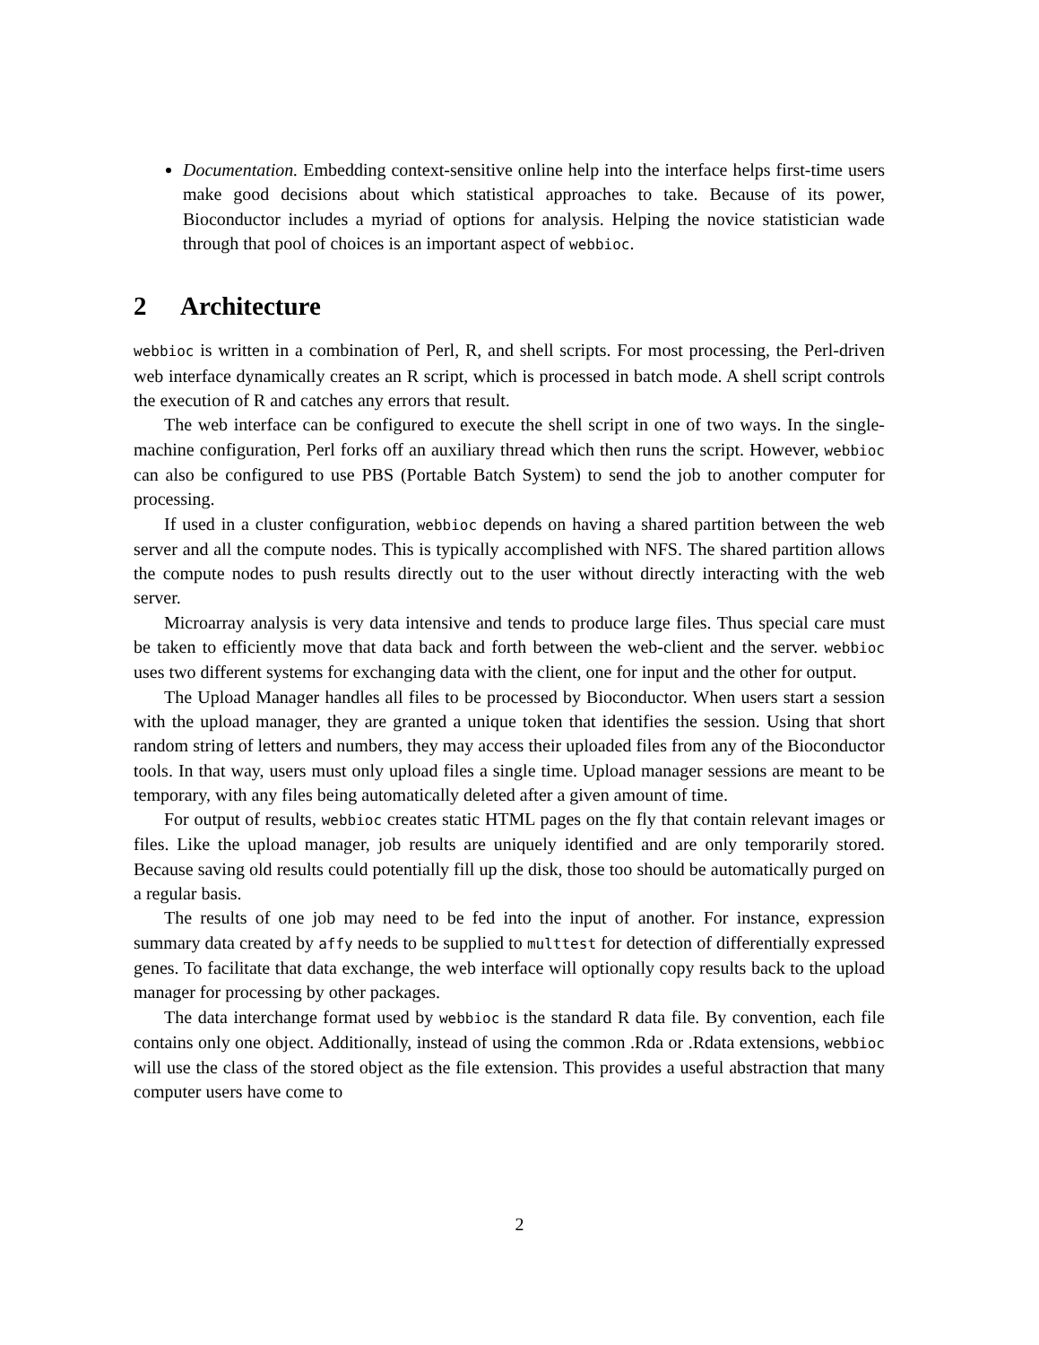Documentation. Embedding context-sensitive online help into the interface helps first-time users make good decisions about which statistical approaches to take. Because of its power, Bioconductor includes a myriad of options for analysis. Helping the novice statistician wade through that pool of choices is an important aspect of webbioc.
2 Architecture
webbioc is written in a combination of Perl, R, and shell scripts. For most processing, the Perl-driven web interface dynamically creates an R script, which is processed in batch mode. A shell script controls the execution of R and catches any errors that result.
The web interface can be configured to execute the shell script in one of two ways. In the single-machine configuration, Perl forks off an auxiliary thread which then runs the script. However, webbioc can also be configured to use PBS (Portable Batch System) to send the job to another computer for processing.
If used in a cluster configuration, webbioc depends on having a shared partition between the web server and all the compute nodes. This is typically accomplished with NFS. The shared partition allows the compute nodes to push results directly out to the user without directly interacting with the web server.
Microarray analysis is very data intensive and tends to produce large files. Thus special care must be taken to efficiently move that data back and forth between the web-client and the server. webbioc uses two different systems for exchanging data with the client, one for input and the other for output.
The Upload Manager handles all files to be processed by Bioconductor. When users start a session with the upload manager, they are granted a unique token that identifies the session. Using that short random string of letters and numbers, they may access their uploaded files from any of the Bioconductor tools. In that way, users must only upload files a single time. Upload manager sessions are meant to be temporary, with any files being automatically deleted after a given amount of time.
For output of results, webbioc creates static HTML pages on the fly that contain relevant images or files. Like the upload manager, job results are uniquely identified and are only temporarily stored. Because saving old results could potentially fill up the disk, those too should be automatically purged on a regular basis.
The results of one job may need to be fed into the input of another. For instance, expression summary data created by affy needs to be supplied to multtest for detection of differentially expressed genes. To facilitate that data exchange, the web interface will optionally copy results back to the upload manager for processing by other packages.
The data interchange format used by webbioc is the standard R data file. By convention, each file contains only one object. Additionally, instead of using the common .Rda or .Rdata extensions, webbioc will use the class of the stored object as the file extension. This provides a useful abstraction that many computer users have come to
2